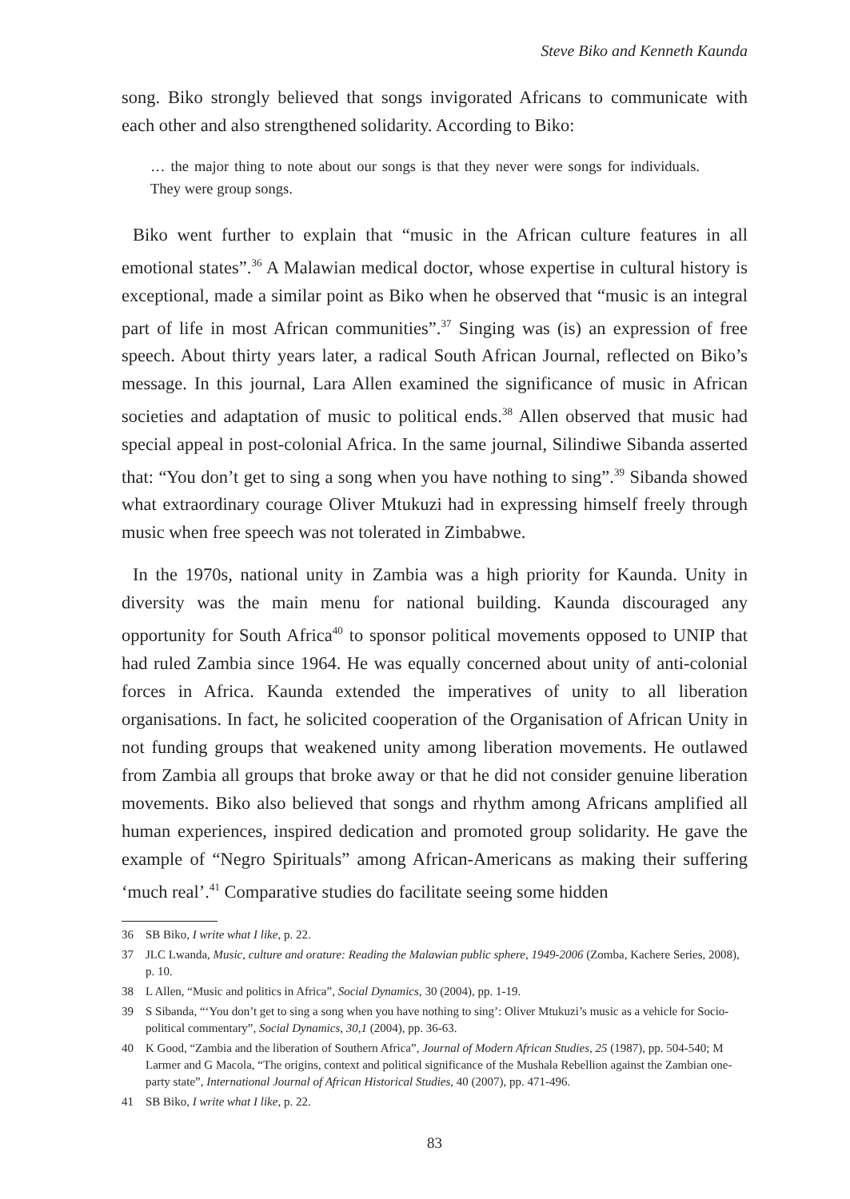Steve Biko and Kenneth Kaunda
song. Biko strongly believed that songs invigorated Africans to communicate with each other and also strengthened solidarity. According to Biko:
… the major thing to note about our songs is that they never were songs for individuals. They were group songs.
Biko went further to explain that “music in the African culture features in all emotional states”.<sup>36</sup> A Malawian medical doctor, whose expertise in cultural history is exceptional, made a similar point as Biko when he observed that “music is an integral part of life in most African communities”.<sup>37</sup> Singing was (is) an expression of free speech. About thirty years later, a radical South African Journal, reflected on Biko’s message. In this journal, Lara Allen examined the significance of music in African societies and adaptation of music to political ends.<sup>38</sup> Allen observed that music had special appeal in post-colonial Africa. In the same journal, Silindiwe Sibanda asserted that: “You don’t get to sing a song when you have nothing to sing”.<sup>39</sup> Sibanda showed what extraordinary courage Oliver Mtukuzi had in expressing himself freely through music when free speech was not tolerated in Zimbabwe.
In the 1970s, national unity in Zambia was a high priority for Kaunda. Unity in diversity was the main menu for national building. Kaunda discouraged any opportunity for South Africa<sup>40</sup> to sponsor political movements opposed to UNIP that had ruled Zambia since 1964. He was equally concerned about unity of anti-colonial forces in Africa. Kaunda extended the imperatives of unity to all liberation organisations. In fact, he solicited cooperation of the Organisation of African Unity in not funding groups that weakened unity among liberation movements. He outlawed from Zambia all groups that broke away or that he did not consider genuine liberation movements. Biko also believed that songs and rhythm among Africans amplified all human experiences, inspired dedication and promoted group solidarity. He gave the example of “Negro Spirituals” among African-Americans as making their suffering ‘much real’.<sup>41</sup> Comparative studies do facilitate seeing some hidden
36 SB Biko, I write what I like, p. 22.
37 JLC Lwanda, Music, culture and orature: Reading the Malawian public sphere, 1949-2006 (Zomba, Kachere Series, 2008), p. 10.
38 L Allen, “Music and politics in Africa”, Social Dynamics, 30 (2004), pp. 1-19.
39 S Sibanda, “‘You don’t get to sing a song when you have nothing to sing’: Oliver Mtukuzi’s music as a vehicle for Socio-political commentary”, Social Dynamics, 30,1 (2004), pp. 36-63.
40 K Good, “Zambia and the liberation of Southern Africa”, Journal of Modern African Studies, 25 (1987), pp. 504-540; M Larmer and G Macola, “The origins, context and political significance of the Mushala Rebellion against the Zambian one-party state”, International Journal of African Historical Studies, 40 (2007), pp. 471-496.
41 SB Biko, I write what I like, p. 22.
83